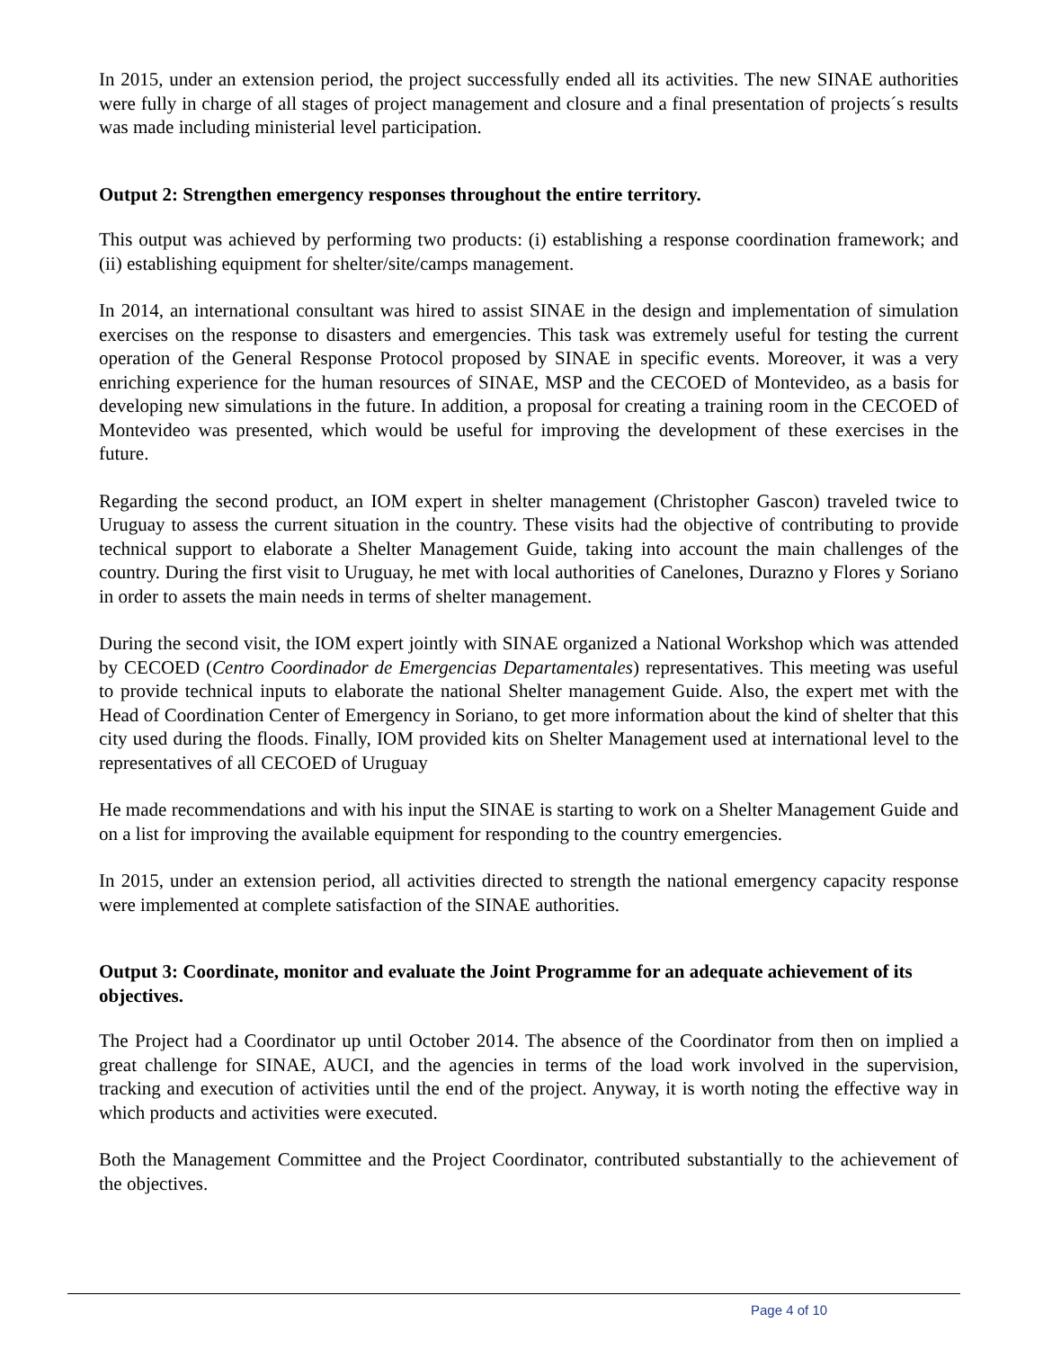In 2015, under an extension period, the project successfully ended all its activities. The new SINAE authorities were fully in charge of all stages of project management and closure and a final presentation of projects´s results was made including ministerial level participation.
Output 2: Strengthen emergency responses throughout the entire territory.
This output was achieved by performing two products: (i) establishing a response coordination framework; and (ii) establishing equipment for shelter/site/camps management.
In 2014, an international consultant was hired to assist SINAE in the design and implementation of simulation exercises on the response to disasters and emergencies. This task was extremely useful for testing the current operation of the General Response Protocol proposed by SINAE in specific events. Moreover, it was a very enriching experience for the human resources of SINAE, MSP and the CECOED of Montevideo, as a basis for developing new simulations in the future. In addition, a proposal for creating a training room in the CECOED of Montevideo was presented, which would be useful for improving the development of these exercises in the future.
Regarding the second product, an IOM expert in shelter management (Christopher Gascon) traveled twice to Uruguay to assess the current situation in the country. These visits had the objective of contributing to provide technical support to elaborate a Shelter Management Guide, taking into account the main challenges of the country. During the first visit to Uruguay, he met with local authorities of Canelones, Durazno y Flores y Soriano in order to assets the main needs in terms of shelter management.
During the second visit, the IOM expert jointly with SINAE organized a National Workshop which was attended by CECOED (Centro Coordinador de Emergencias Departamentales) representatives. This meeting was useful to provide technical inputs to elaborate the national Shelter management Guide. Also, the expert met with the Head of Coordination Center of Emergency in Soriano, to get more information about the kind of shelter that this city used during the floods. Finally, IOM provided kits on Shelter Management used at international level to the representatives of all CECOED of Uruguay
He made recommendations and with his input the SINAE is starting to work on a Shelter Management Guide and on a list for improving the available equipment for responding to the country emergencies.
In 2015, under an extension period, all activities directed to strength the national emergency capacity response were implemented at complete satisfaction of the SINAE authorities.
Output 3: Coordinate, monitor and evaluate the Joint Programme for an adequate achievement of its objectives.
The Project had a Coordinator up until October 2014. The absence of the Coordinator from then on implied a great challenge for SINAE, AUCI, and the agencies in terms of the load work involved in the supervision, tracking and execution of activities until the end of the project. Anyway, it is worth noting the effective way in which products and activities were executed.
Both the Management Committee and the Project Coordinator, contributed substantially to the achievement of the objectives.
Page 4 of 10